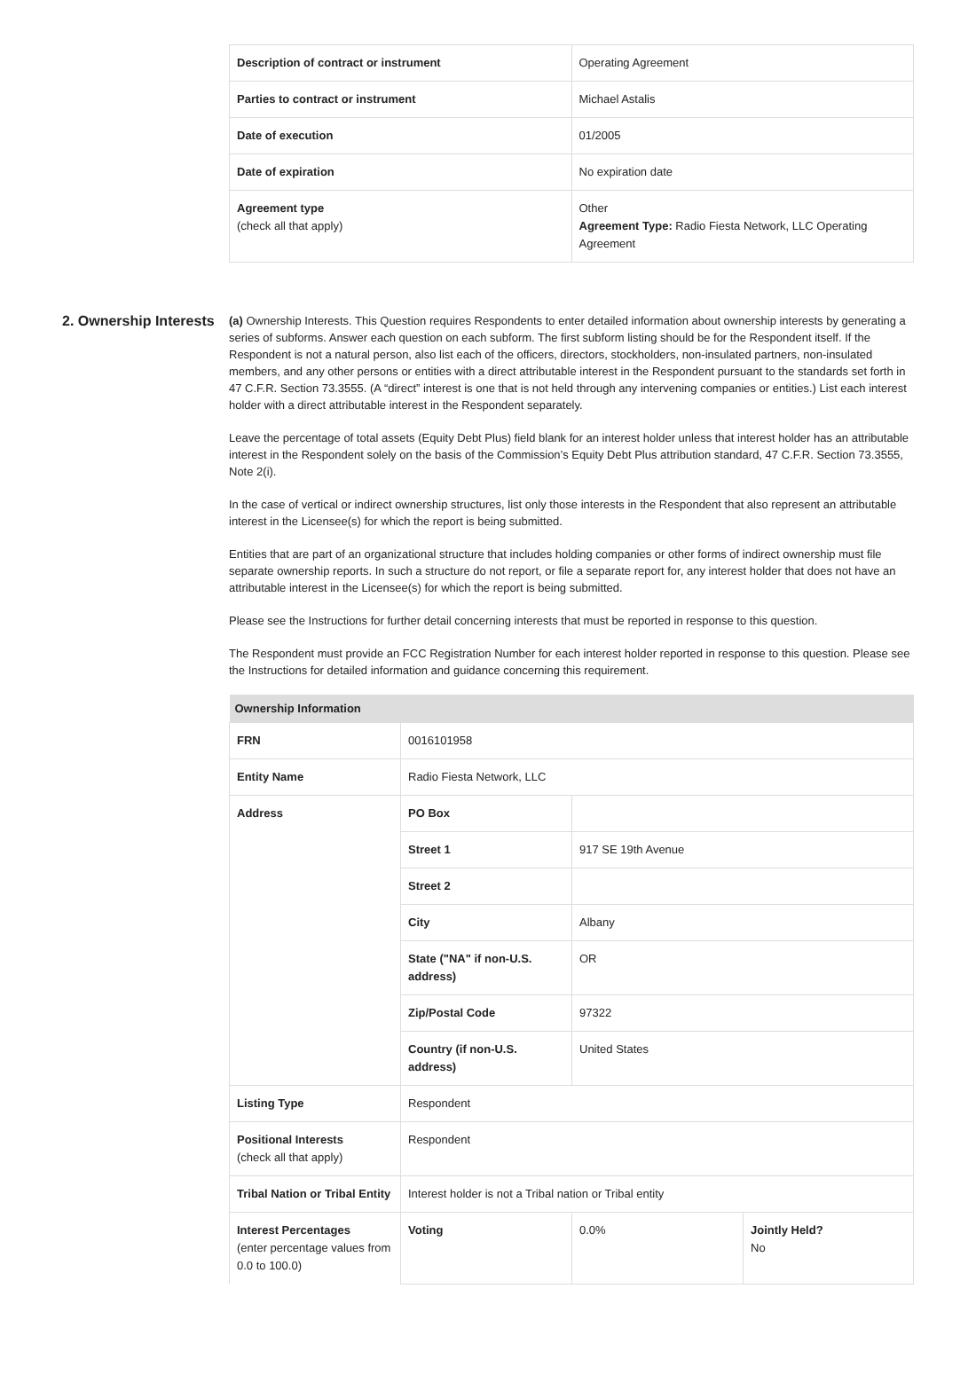| Description of contract or instrument | Operating Agreement |
| Parties to contract or instrument | Michael Astalis |
| Date of execution | 01/2005 |
| Date of expiration | No expiration date |
| Agreement type (check all that apply) | Other Agreement Type: Radio Fiesta Network, LLC Operating Agreement |
2. Ownership Interests
(a) Ownership Interests. This Question requires Respondents to enter detailed information about ownership interests by generating a series of subforms. Answer each question on each subform. The first subform listing should be for the Respondent itself. If the Respondent is not a natural person, also list each of the officers, directors, stockholders, non-insulated partners, non-insulated members, and any other persons or entities with a direct attributable interest in the Respondent pursuant to the standards set forth in 47 C.F.R. Section 73.3555. (A “direct” interest is one that is not held through any intervening companies or entities.) List each interest holder with a direct attributable interest in the Respondent separately.
Leave the percentage of total assets (Equity Debt Plus) field blank for an interest holder unless that interest holder has an attributable interest in the Respondent solely on the basis of the Commission’s Equity Debt Plus attribution standard, 47 C.F.R. Section 73.3555, Note 2(i).
In the case of vertical or indirect ownership structures, list only those interests in the Respondent that also represent an attributable interest in the Licensee(s) for which the report is being submitted.
Entities that are part of an organizational structure that includes holding companies or other forms of indirect ownership must file separate ownership reports. In such a structure do not report, or file a separate report for, any interest holder that does not have an attributable interest in the Licensee(s) for which the report is being submitted.
Please see the Instructions for further detail concerning interests that must be reported in response to this question.
The Respondent must provide an FCC Registration Number for each interest holder reported in response to this question. Please see the Instructions for detailed information and guidance concerning this requirement.
| Ownership Information | | | |
| --- | --- | --- | --- |
| FRN | 0016101958 | | |
| Entity Name | Radio Fiesta Network, LLC | | |
| Address | PO Box | | |
| | Street 1 | 917 SE 19th Avenue | |
| | Street 2 | | |
| | City | Albany | |
| | State ("NA" if non-U.S. address) | OR | |
| | Zip/Postal Code | 97322 | |
| | Country (if non-U.S. address) | United States | |
| Listing Type | Respondent | | |
| Positional Interests (check all that apply) | Respondent | | |
| Tribal Nation or Tribal Entity | Interest holder is not a Tribal nation or Tribal entity | | |
| Interest Percentages (enter percentage values from 0.0 to 100.0) | Voting | 0.0% | Jointly Held? No |